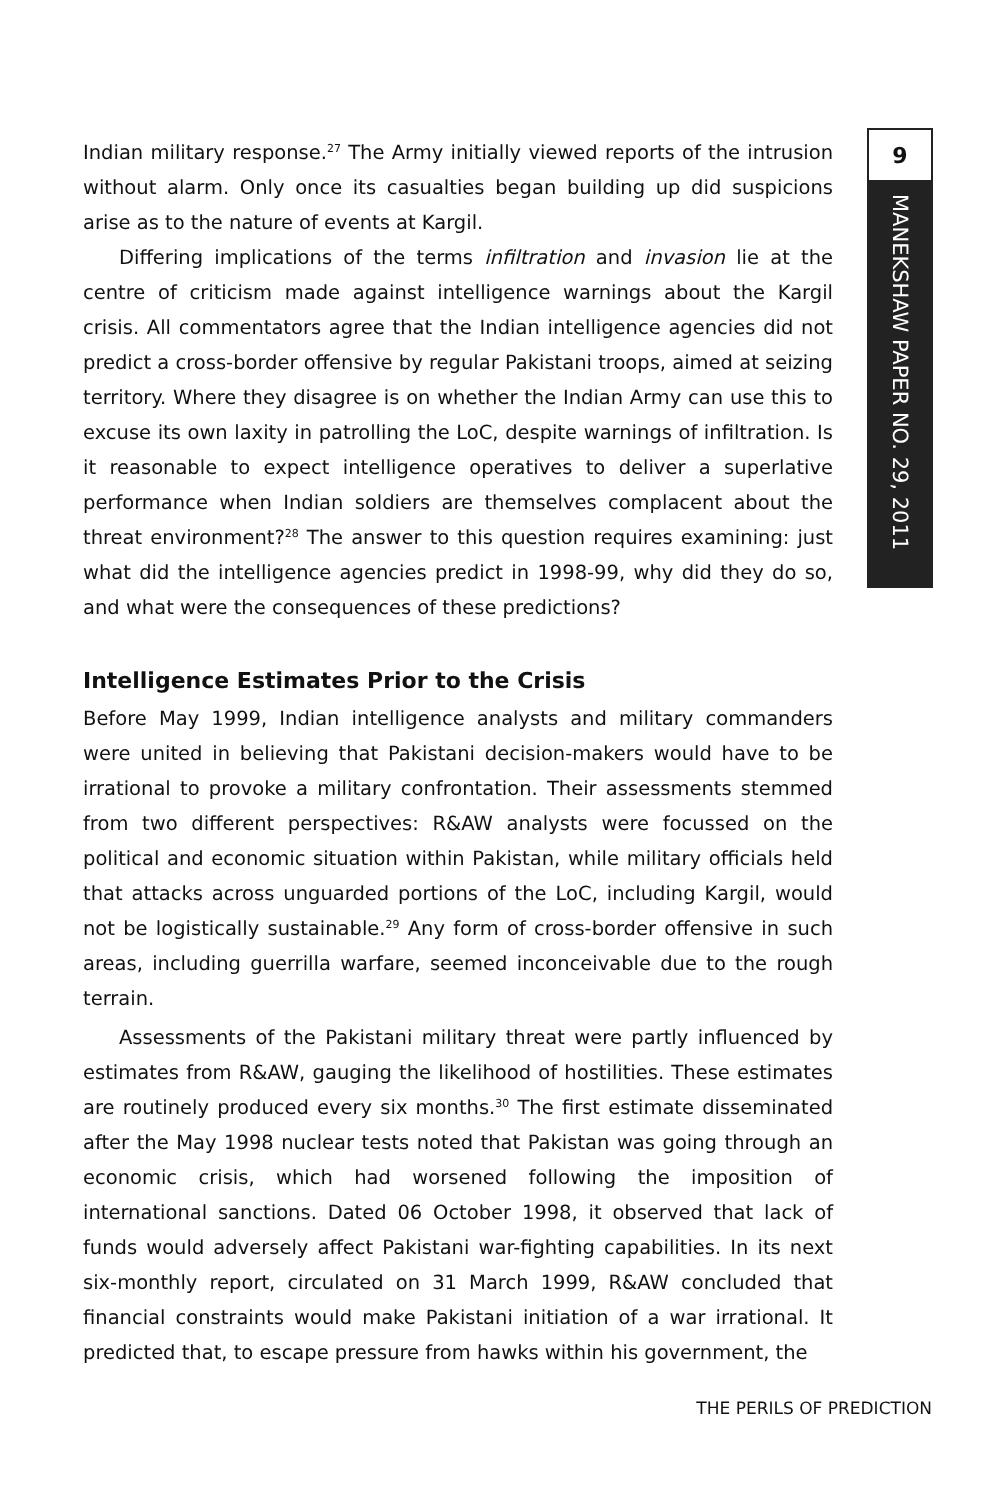9
MANEKSHAW PAPER NO. 29, 2011
Indian military response.<sup>27</sup> The Army initially viewed reports of the intrusion without alarm. Only once its casualties began building up did suspicions arise as to the nature of events at Kargil.
Differing implications of the terms infiltration and invasion lie at the centre of criticism made against intelligence warnings about the Kargil crisis. All commentators agree that the Indian intelligence agencies did not predict a cross-border offensive by regular Pakistani troops, aimed at seizing territory. Where they disagree is on whether the Indian Army can use this to excuse its own laxity in patrolling the LoC, despite warnings of infiltration. Is it reasonable to expect intelligence operatives to deliver a superlative performance when Indian soldiers are themselves complacent about the threat environment?<sup>28</sup> The answer to this question requires examining: just what did the intelligence agencies predict in 1998-99, why did they do so, and what were the consequences of these predictions?
Intelligence Estimates Prior to the Crisis
Before May 1999, Indian intelligence analysts and military commanders were united in believing that Pakistani decision-makers would have to be irrational to provoke a military confrontation. Their assessments stemmed from two different perspectives: R&AW analysts were focussed on the political and economic situation within Pakistan, while military officials held that attacks across unguarded portions of the LoC, including Kargil, would not be logistically sustainable.<sup>29</sup> Any form of cross-border offensive in such areas, including guerrilla warfare, seemed inconceivable due to the rough terrain.
Assessments of the Pakistani military threat were partly influenced by estimates from R&AW, gauging the likelihood of hostilities. These estimates are routinely produced every six months.<sup>30</sup> The first estimate disseminated after the May 1998 nuclear tests noted that Pakistan was going through an economic crisis, which had worsened following the imposition of international sanctions. Dated 06 October 1998, it observed that lack of funds would adversely affect Pakistani war-fighting capabilities. In its next six-monthly report, circulated on 31 March 1999, R&AW concluded that financial constraints would make Pakistani initiation of a war irrational. It predicted that, to escape pressure from hawks within his government, the
THE PERILS OF PREDICTION